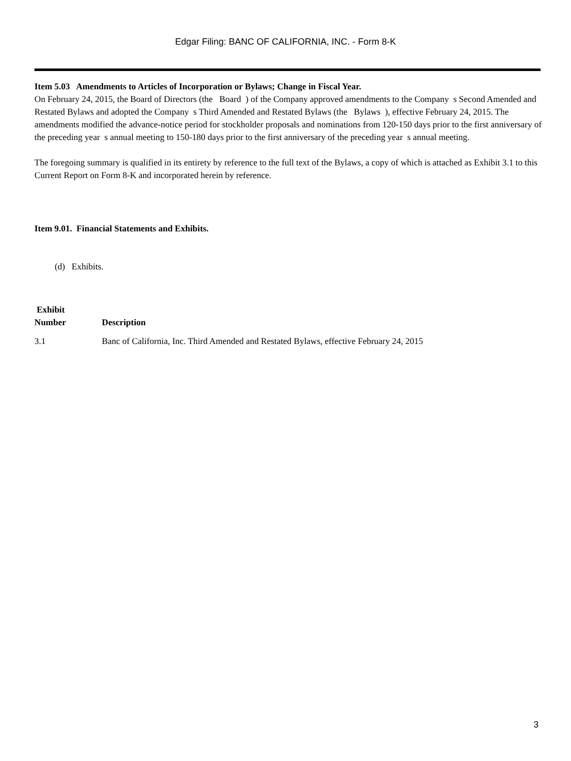Edgar Filing: BANC OF CALIFORNIA, INC. - Form 8-K
Item 5.03 Amendments to Articles of Incorporation or Bylaws; Change in Fiscal Year.
On February 24, 2015, the Board of Directors (the Board ) of the Company approved amendments to the Company s Second Amended and Restated Bylaws and adopted the Company s Third Amended and Restated Bylaws (the Bylaws ), effective February 24, 2015. The amendments modified the advance-notice period for stockholder proposals and nominations from 120-150 days prior to the first anniversary of the preceding year s annual meeting to 150-180 days prior to the first anniversary of the preceding year s annual meeting.
The foregoing summary is qualified in its entirety by reference to the full text of the Bylaws, a copy of which is attached as Exhibit 3.1 to this Current Report on Form 8-K and incorporated herein by reference.
Item 9.01. Financial Statements and Exhibits.
(d) Exhibits.
| Exhibit Number | Description |
| --- | --- |
| 3.1 | Banc of California, Inc. Third Amended and Restated Bylaws, effective February 24, 2015 |
3